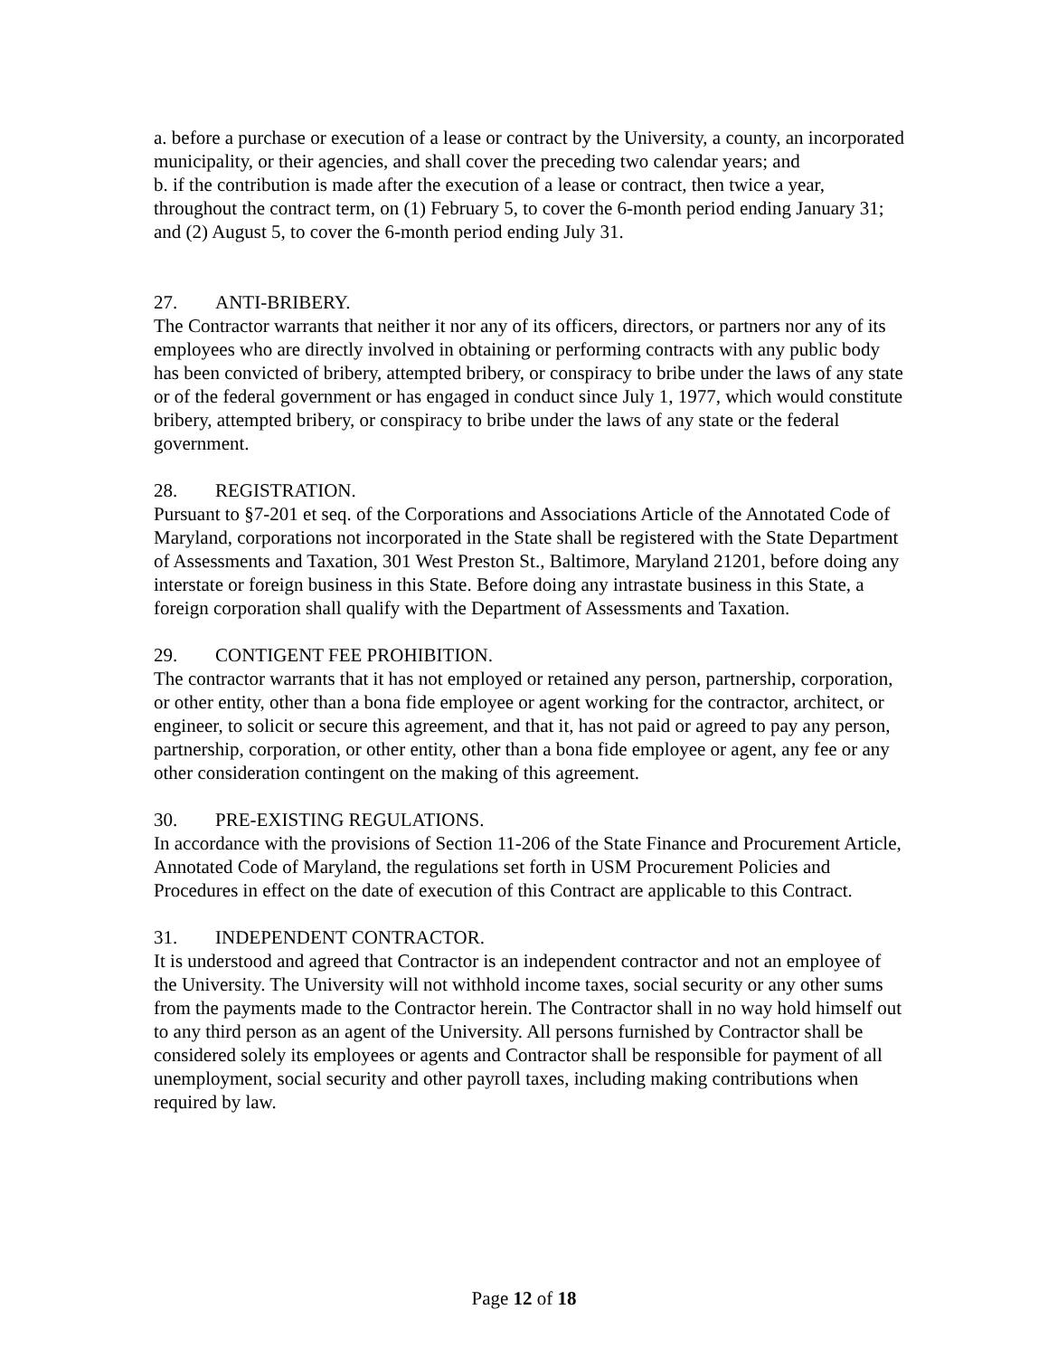a. before a purchase or execution of a lease or contract by the University, a county, an incorporated municipality, or their agencies, and shall cover the preceding two calendar years; and
b. if the contribution is made after the execution of a lease or contract, then twice a year, throughout the contract term, on (1) February 5, to cover the 6-month period ending January 31; and (2) August 5, to cover the 6-month period ending July 31.
27. ANTI-BRIBERY.
The Contractor warrants that neither it nor any of its officers, directors, or partners nor any of its employees who are directly involved in obtaining or performing contracts with any public body has been convicted of bribery, attempted bribery, or conspiracy to bribe under the laws of any state or of the federal government or has engaged in conduct since July 1, 1977, which would constitute bribery, attempted bribery, or conspiracy to bribe under the laws of any state or the federal government.
28. REGISTRATION.
Pursuant to §7-201 et seq. of the Corporations and Associations Article of the Annotated Code of Maryland, corporations not incorporated in the State shall be registered with the State Department of Assessments and Taxation, 301 West Preston St., Baltimore, Maryland 21201, before doing any interstate or foreign business in this State. Before doing any intrastate business in this State, a foreign corporation shall qualify with the Department of Assessments and Taxation.
29. CONTIGENT FEE PROHIBITION.
The contractor warrants that it has not employed or retained any person, partnership, corporation, or other entity, other than a bona fide employee or agent working for the contractor, architect, or engineer, to solicit or secure this agreement, and that it, has not paid or agreed to pay any person, partnership, corporation, or other entity, other than a bona fide employee or agent, any fee or any other consideration contingent on the making of this agreement.
30. PRE-EXISTING REGULATIONS.
In accordance with the provisions of Section 11-206 of the State Finance and Procurement Article, Annotated Code of Maryland, the regulations set forth in USM Procurement Policies and Procedures in effect on the date of execution of this Contract are applicable to this Contract.
31. INDEPENDENT CONTRACTOR.
It is understood and agreed that Contractor is an independent contractor and not an employee of the University. The University will not withhold income taxes, social security or any other sums from the payments made to the Contractor herein. The Contractor shall in no way hold himself out to any third person as an agent of the University. All persons furnished by Contractor shall be considered solely its employees or agents and Contractor shall be responsible for payment of all unemployment, social security and other payroll taxes, including making contributions when required by law.
Page 12 of 18